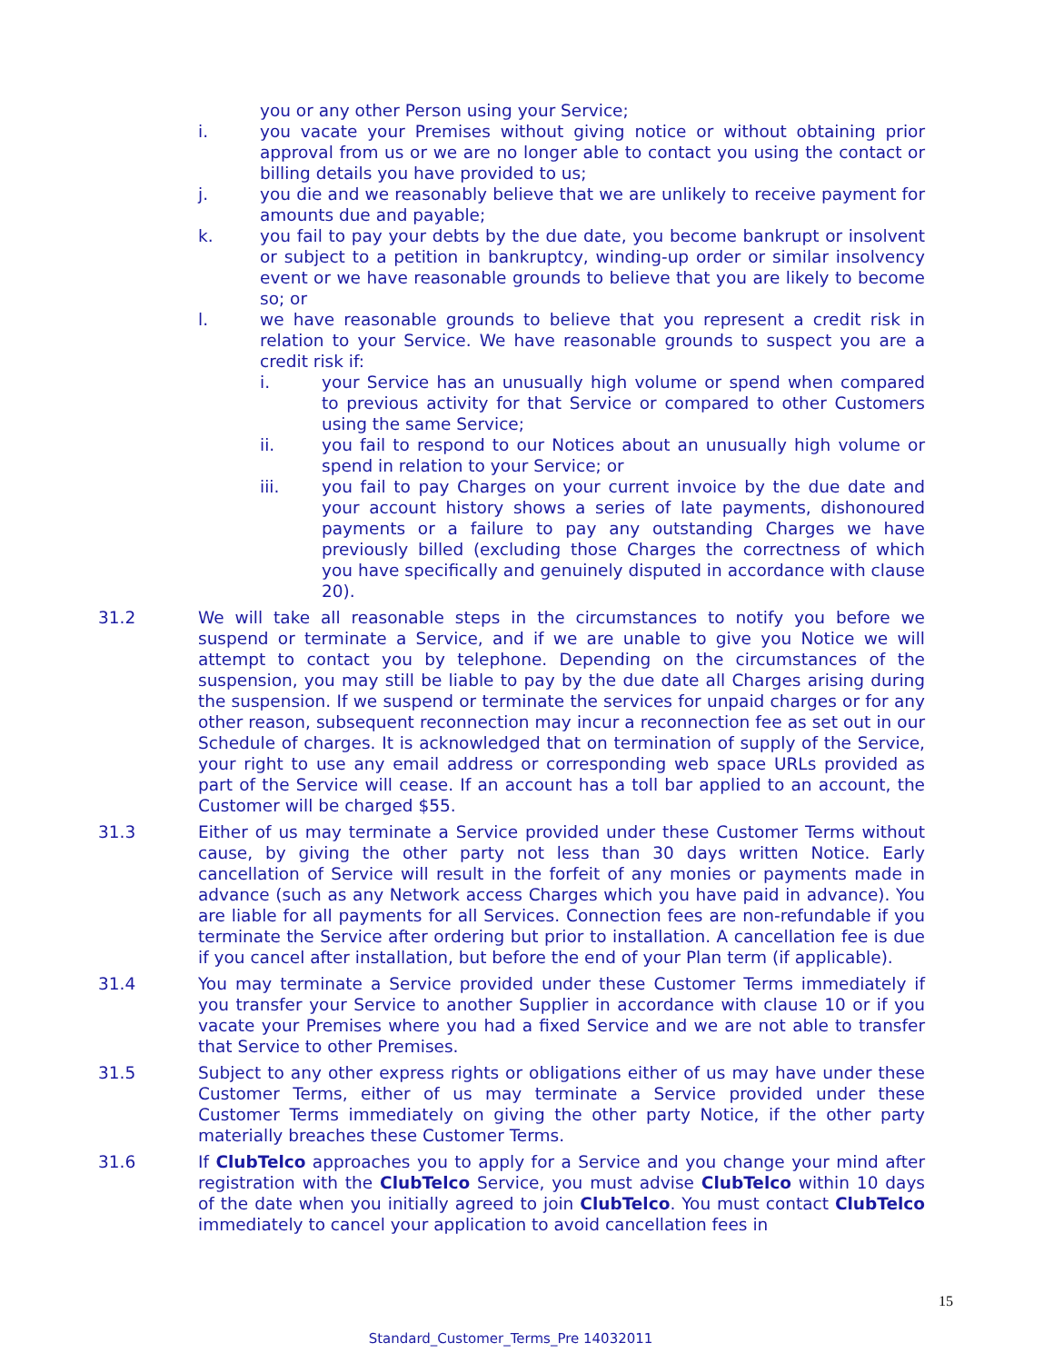you or any other Person using your Service;
i. you vacate your Premises without giving notice or without obtaining prior approval from us or we are no longer able to contact you using the contact or billing details you have provided to us;
j. you die and we reasonably believe that we are unlikely to receive payment for amounts due and payable;
k. you fail to pay your debts by the due date, you become bankrupt or insolvent or subject to a petition in bankruptcy, winding-up order or similar insolvency event or we have reasonable grounds to believe that you are likely to become so; or
l. we have reasonable grounds to believe that you represent a credit risk in relation to your Service. We have reasonable grounds to suspect you are a credit risk if:
i. your Service has an unusually high volume or spend when compared to previous activity for that Service or compared to other Customers using the same Service;
ii. you fail to respond to our Notices about an unusually high volume or spend in relation to your Service; or
iii. you fail to pay Charges on your current invoice by the due date and your account history shows a series of late payments, dishonoured payments or a failure to pay any outstanding Charges we have previously billed (excluding those Charges the correctness of which you have specifically and genuinely disputed in accordance with clause 20).
31.2 We will take all reasonable steps in the circumstances to notify you before we suspend or terminate a Service, and if we are unable to give you Notice we will attempt to contact you by telephone. Depending on the circumstances of the suspension, you may still be liable to pay by the due date all Charges arising during the suspension. If we suspend or terminate the services for unpaid charges or for any other reason, subsequent reconnection may incur a reconnection fee as set out in our Schedule of charges. It is acknowledged that on termination of supply of the Service, your right to use any email address or corresponding web space URLs provided as part of the Service will cease. If an account has a toll bar applied to an account, the Customer will be charged $55.
31.3 Either of us may terminate a Service provided under these Customer Terms without cause, by giving the other party not less than 30 days written Notice. Early cancellation of Service will result in the forfeit of any monies or payments made in advance (such as any Network access Charges which you have paid in advance). You are liable for all payments for all Services. Connection fees are non-refundable if you terminate the Service after ordering but prior to installation. A cancellation fee is due if you cancel after installation, but before the end of your Plan term (if applicable).
31.4 You may terminate a Service provided under these Customer Terms immediately if you transfer your Service to another Supplier in accordance with clause 10 or if you vacate your Premises where you had a fixed Service and we are not able to transfer that Service to other Premises.
31.5 Subject to any other express rights or obligations either of us may have under these Customer Terms, either of us may terminate a Service provided under these Customer Terms immediately on giving the other party Notice, if the other party materially breaches these Customer Terms.
31.6 If ClubTelco approaches you to apply for a Service and you change your mind after registration with the ClubTelco Service, you must advise ClubTelco within 10 days of the date when you initially agreed to join ClubTelco. You must contact ClubTelco immediately to cancel your application to avoid cancellation fees in
15
Standard_Customer_Terms_Pre 14032011